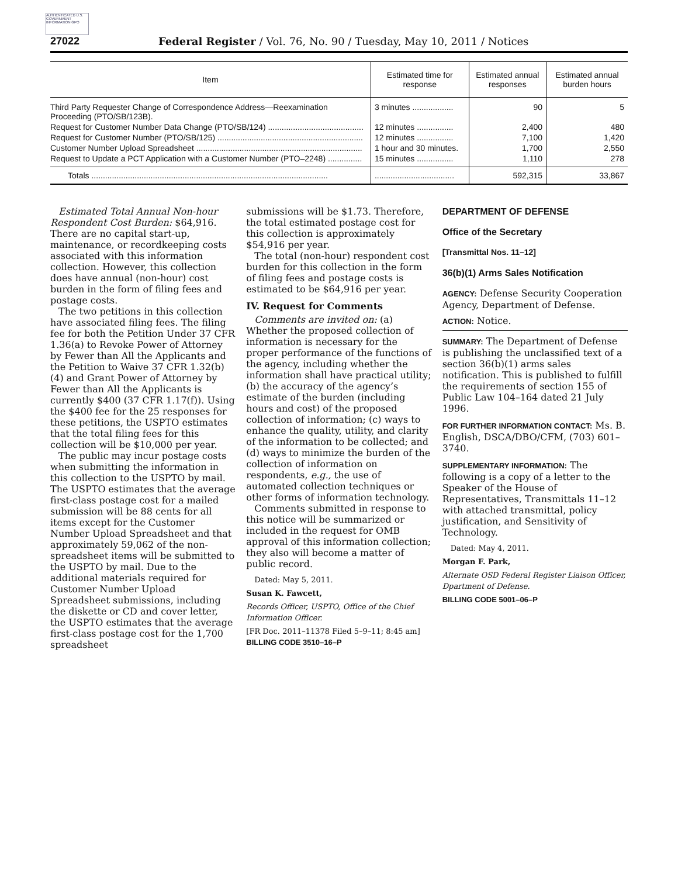AUTHENTICATED U.S. GOVERNMENT INFORMATION GPO
27022 Federal Register / Vol. 76, No. 90 / Tuesday, May 10, 2011 / Notices
| Item | Estimated time for response | Estimated annual responses | Estimated annual burden hours |
| --- | --- | --- | --- |
| Third Party Requester Change of Correspondence Address—Reexamination Proceeding (PTO/SB/123B). | 3 minutes .................. | 90 | 5 |
| Request for Customer Number Data Change (PTO/SB/124) .......................................... | 12 minutes ................ | 2,400 | 480 |
| Request for Customer Number (PTO/SB/125) ................................................................ | 12 minutes ................ | 7,100 | 1,420 |
| Customer Number Upload Spreadsheet ......................................................................... | 1 hour and 30 minutes. | 1,700 | 2,550 |
| Request to Update a PCT Application with a Customer Number (PTO–2248) ............... | 15 minutes ................ | 1,110 | 278 |
| Totals ........................................................................................................ | ................................... | 592,315 | 33,867 |
Estimated Total Annual Non-hour Respondent Cost Burden: $64,916. There are no capital start-up, maintenance, or recordkeeping costs associated with this information collection. However, this collection does have annual (non-hour) cost burden in the form of filing fees and postage costs.
The two petitions in this collection have associated filing fees. The filing fee for both the Petition Under 37 CFR 1.36(a) to Revoke Power of Attorney by Fewer than All the Applicants and the Petition to Waive 37 CFR 1.32(b)(4) and Grant Power of Attorney by Fewer than All the Applicants is currently $400 (37 CFR 1.17(f)). Using the $400 fee for the 25 responses for these petitions, the USPTO estimates that the total filing fees for this collection will be $10,000 per year.
The public may incur postage costs when submitting the information in this collection to the USPTO by mail. The USPTO estimates that the average first-class postage cost for a mailed submission will be 88 cents for all items except for the Customer Number Upload Spreadsheet and that approximately 59,062 of the non-spreadsheet items will be submitted to the USPTO by mail. Due to the additional materials required for Customer Number Upload Spreadsheet submissions, including the diskette or CD and cover letter, the USPTO estimates that the average first-class postage cost for the 1,700 spreadsheet
submissions will be $1.73. Therefore, the total estimated postage cost for this collection is approximately $54,916 per year.
The total (non-hour) respondent cost burden for this collection in the form of filing fees and postage costs is estimated to be $64,916 per year.
IV. Request for Comments
Comments are invited on: (a) Whether the proposed collection of information is necessary for the proper performance of the functions of the agency, including whether the information shall have practical utility; (b) the accuracy of the agency’s estimate of the burden (including hours and cost) of the proposed collection of information; (c) ways to enhance the quality, utility, and clarity of the information to be collected; and (d) ways to minimize the burden of the collection of information on respondents, e.g., the use of automated collection techniques or other forms of information technology.
Comments submitted in response to this notice will be summarized or included in the request for OMB approval of this information collection; they also will become a matter of public record.
Dated: May 5, 2011.
Susan K. Fawcett,
Records Officer, USPTO, Office of the Chief Information Officer.
[FR Doc. 2011–11378 Filed 5–9–11; 8:45 am]
BILLING CODE 3510–16–P
DEPARTMENT OF DEFENSE
Office of the Secretary
[Transmittal Nos. 11–12]
36(b)(1) Arms Sales Notification
AGENCY: Defense Security Cooperation Agency, Department of Defense.
ACTION: Notice.
SUMMARY: The Department of Defense is publishing the unclassified text of a section 36(b)(1) arms sales notification. This is published to fulfill the requirements of section 155 of Public Law 104–164 dated 21 July 1996.
FOR FURTHER INFORMATION CONTACT: Ms. B. English, DSCA/DBO/CFM, (703) 601–3740.
SUPPLEMENTARY INFORMATION: The following is a copy of a letter to the Speaker of the House of Representatives, Transmittals 11–12 with attached transmittal, policy justification, and Sensitivity of Technology.
Dated: May 4, 2011.
Morgan F. Park,
Alternate OSD Federal Register Liaison Officer, Dpartment of Defense.
BILLING CODE 5001–06–P